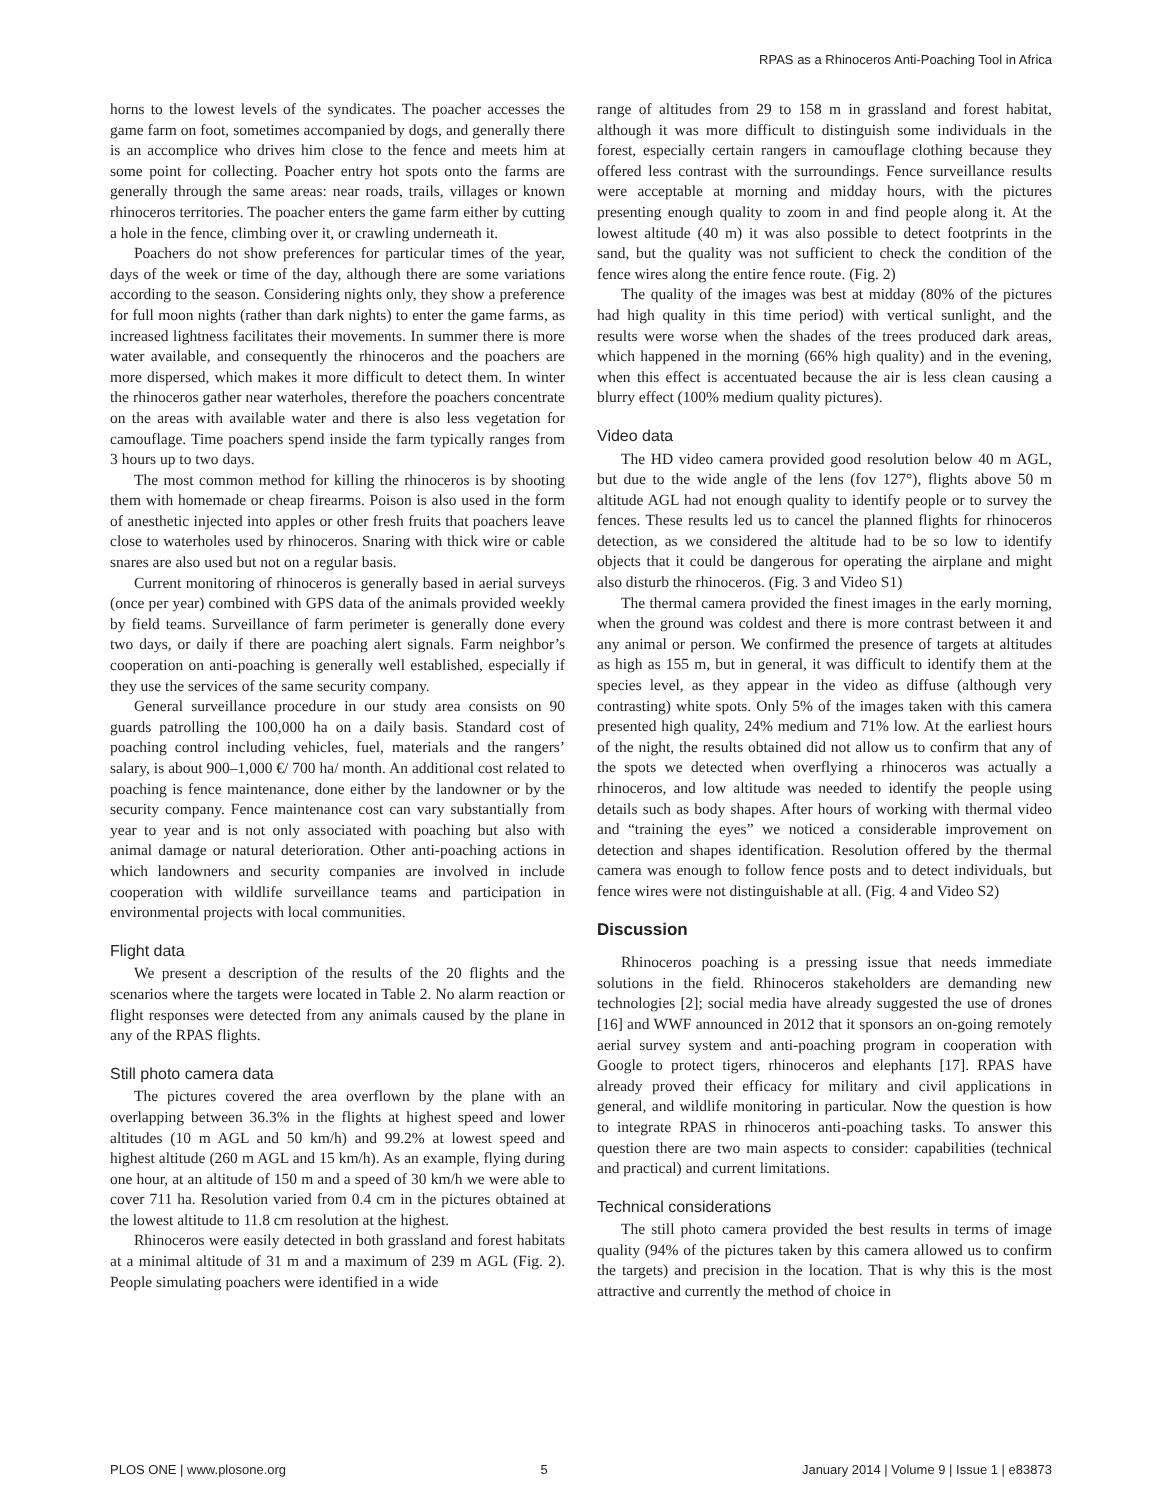RPAS as a Rhinoceros Anti-Poaching Tool in Africa
horns to the lowest levels of the syndicates. The poacher accesses the game farm on foot, sometimes accompanied by dogs, and generally there is an accomplice who drives him close to the fence and meets him at some point for collecting. Poacher entry hot spots onto the farms are generally through the same areas: near roads, trails, villages or known rhinoceros territories. The poacher enters the game farm either by cutting a hole in the fence, climbing over it, or crawling underneath it.
Poachers do not show preferences for particular times of the year, days of the week or time of the day, although there are some variations according to the season. Considering nights only, they show a preference for full moon nights (rather than dark nights) to enter the game farms, as increased lightness facilitates their movements. In summer there is more water available, and consequently the rhinoceros and the poachers are more dispersed, which makes it more difficult to detect them. In winter the rhinoceros gather near waterholes, therefore the poachers concentrate on the areas with available water and there is also less vegetation for camouflage. Time poachers spend inside the farm typically ranges from 3 hours up to two days.
The most common method for killing the rhinoceros is by shooting them with homemade or cheap firearms. Poison is also used in the form of anesthetic injected into apples or other fresh fruits that poachers leave close to waterholes used by rhinoceros. Snaring with thick wire or cable snares are also used but not on a regular basis.
Current monitoring of rhinoceros is generally based in aerial surveys (once per year) combined with GPS data of the animals provided weekly by field teams. Surveillance of farm perimeter is generally done every two days, or daily if there are poaching alert signals. Farm neighbor’s cooperation on anti-poaching is generally well established, especially if they use the services of the same security company.
General surveillance procedure in our study area consists on 90 guards patrolling the 100,000 ha on a daily basis. Standard cost of poaching control including vehicles, fuel, materials and the rangers’ salary, is about 900–1,000 €/ 700 ha/ month. An additional cost related to poaching is fence maintenance, done either by the landowner or by the security company. Fence maintenance cost can vary substantially from year to year and is not only associated with poaching but also with animal damage or natural deterioration. Other anti-poaching actions in which landowners and security companies are involved in include cooperation with wildlife surveillance teams and participation in environmental projects with local communities.
Flight data
We present a description of the results of the 20 flights and the scenarios where the targets were located in Table 2. No alarm reaction or flight responses were detected from any animals caused by the plane in any of the RPAS flights.
Still photo camera data
The pictures covered the area overflown by the plane with an overlapping between 36.3% in the flights at highest speed and lower altitudes (10 m AGL and 50 km/h) and 99.2% at lowest speed and highest altitude (260 m AGL and 15 km/h). As an example, flying during one hour, at an altitude of 150 m and a speed of 30 km/h we were able to cover 711 ha. Resolution varied from 0.4 cm in the pictures obtained at the lowest altitude to 11.8 cm resolution at the highest.
Rhinoceros were easily detected in both grassland and forest habitats at a minimal altitude of 31 m and a maximum of 239 m AGL (Fig. 2). People simulating poachers were identified in a wide
range of altitudes from 29 to 158 m in grassland and forest habitat, although it was more difficult to distinguish some individuals in the forest, especially certain rangers in camouflage clothing because they offered less contrast with the surroundings. Fence surveillance results were acceptable at morning and midday hours, with the pictures presenting enough quality to zoom in and find people along it. At the lowest altitude (40 m) it was also possible to detect footprints in the sand, but the quality was not sufficient to check the condition of the fence wires along the entire fence route. (Fig. 2)
The quality of the images was best at midday (80% of the pictures had high quality in this time period) with vertical sunlight, and the results were worse when the shades of the trees produced dark areas, which happened in the morning (66% high quality) and in the evening, when this effect is accentuated because the air is less clean causing a blurry effect (100% medium quality pictures).
Video data
The HD video camera provided good resolution below 40 m AGL, but due to the wide angle of the lens (fov 127°), flights above 50 m altitude AGL had not enough quality to identify people or to survey the fences. These results led us to cancel the planned flights for rhinoceros detection, as we considered the altitude had to be so low to identify objects that it could be dangerous for operating the airplane and might also disturb the rhinoceros. (Fig. 3 and Video S1)
The thermal camera provided the finest images in the early morning, when the ground was coldest and there is more contrast between it and any animal or person. We confirmed the presence of targets at altitudes as high as 155 m, but in general, it was difficult to identify them at the species level, as they appear in the video as diffuse (although very contrasting) white spots. Only 5% of the images taken with this camera presented high quality, 24% medium and 71% low. At the earliest hours of the night, the results obtained did not allow us to confirm that any of the spots we detected when overflying a rhinoceros was actually a rhinoceros, and low altitude was needed to identify the people using details such as body shapes. After hours of working with thermal video and “training the eyes” we noticed a considerable improvement on detection and shapes identification. Resolution offered by the thermal camera was enough to follow fence posts and to detect individuals, but fence wires were not distinguishable at all. (Fig. 4 and Video S2)
Discussion
Rhinoceros poaching is a pressing issue that needs immediate solutions in the field. Rhinoceros stakeholders are demanding new technologies [2]; social media have already suggested the use of drones [16] and WWF announced in 2012 that it sponsors an on-going remotely aerial survey system and anti-poaching program in cooperation with Google to protect tigers, rhinoceros and elephants [17]. RPAS have already proved their efficacy for military and civil applications in general, and wildlife monitoring in particular. Now the question is how to integrate RPAS in rhinoceros anti-poaching tasks. To answer this question there are two main aspects to consider: capabilities (technical and practical) and current limitations.
Technical considerations
The still photo camera provided the best results in terms of image quality (94% of the pictures taken by this camera allowed us to confirm the targets) and precision in the location. That is why this is the most attractive and currently the method of choice in
PLOS ONE | www.plosone.org 5 January 2014 | Volume 9 | Issue 1 | e83873